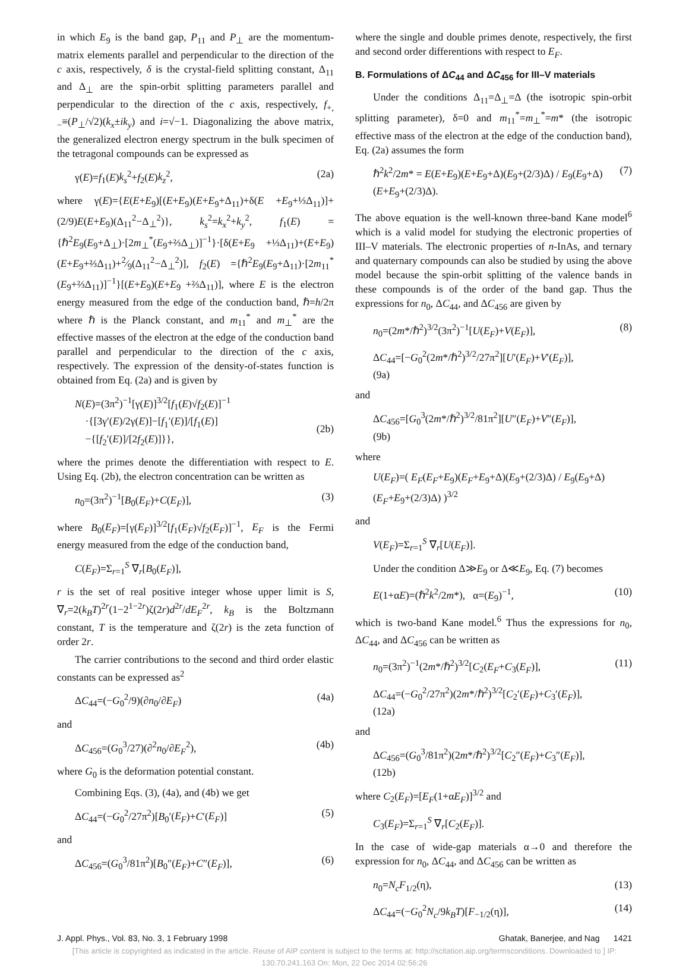in which E<sub>9</sub> is the band gap, P<sub>11</sub> and P<sub>⊥</sub> are the momentum-matrix elements parallel and perpendicular to the direction of the c axis, respectively, δ is the crystal-field splitting constant, Δ<sub>11</sub> and Δ<sub>⊥</sub> are the spin-orbit splitting parameters parallel and perpendicular to the direction of the c axis, respectively, f<sub>+,−</sub>≡(P<sub>⊥</sub>/√2)(k<sub>x</sub>±ik<sub>y</sub>) and i=√−1. Diagonalizing the above matrix, the generalized electron energy spectrum in the bulk specimen of the tetragonal compounds can be expressed as
γ(E)=f<sub>1</sub>(E)k<sub>s</sub><sup>2</sup>+f<sub>2</sub>(E)k<sub>z</sub><sup>2</sup>, (2a)
where γ(E)={E(E+E<sub>9</sub>)[(E+E<sub>9</sub>)(E+E<sub>9</sub>+Δ<sub>11</sub>)+δ(E +E<sub>9</sub>+⅓Δ<sub>11</sub>)]+(2/9)E(E+E<sub>9</sub>)(Δ<sub>11</sub><sup>2</sup>−Δ<sub>⊥</sub><sup>2</sup>)}, k<sub>s</sub><sup>2</sup>=k<sub>x</sub><sup>2</sup>+k<sub>y</sub><sup>2</sup>, f<sub>1</sub>(E) = {ℏ<sup>2</sup>E<sub>9</sub>(E<sub>9</sub>+Δ<sub>⊥</sub>)·[2m<sub>⊥</sub><sup>*</sup>(E<sub>9</sub>+⅔Δ<sub>⊥</sub>)]<sup>−1</sup>}·[δ(E+E<sub>9</sub> +⅓Δ<sub>11</sub>)+(E+E<sub>9</sub>)(E+E<sub>9</sub>+⅔Δ<sub>11</sub>)+2⁄9(Δ<sub>11</sub><sup>2</sup>−Δ<sub>⊥</sub><sup>2</sup>)], f<sub>2</sub>(E) ={ℏ<sup>2</sup>E<sub>9</sub>(E<sub>9</sub>+Δ<sub>11</sub>)·[2m<sub>11</sub><sup>*</sup>(E<sub>9</sub>+⅔Δ<sub>11</sub>)]<sup>−1</sup>}[(E+E<sub>9</sub>)(E+E<sub>9</sub> +⅔Δ<sub>11</sub>)], where E is the electron energy measured from the edge of the conduction band, ℏ=h/2π where ℏ is the Planck constant, and m<sub>11</sub><sup>*</sup> and m<sub>⊥</sub><sup>*</sup> are the effective masses of the electron at the edge of the conduction band parallel and perpendicular to the direction of the c axis, respectively. The expression of the density-of-states function is obtained from Eq. (2a) and is given by
N(E)=(3π<sup>2</sup>)<sup>−1</sup>[γ(E)]<sup>3/2</sup>[f<sub>1</sub>(E)√f<sub>2</sub>(E)]<sup>−1</sup>
·{[3γ′(E)/2γ(E)]−[f<sub>1</sub>′(E)]/[f<sub>1</sub>(E)]
−{[f<sub>2</sub>′(E)]/[2f<sub>2</sub>(E)]}},
(2b)
where the primes denote the differentiation with respect to E. Using Eq. (2b), the electron concentration can be written as
n<sub>0</sub>=(3π<sup>2</sup>)<sup>−1</sup>[B<sub>0</sub>(E<sub>F</sub>)+C(E<sub>F</sub>)], (3)
where B<sub>0</sub>(E<sub>F</sub>)=[γ(E<sub>F</sub>)]<sup>3/2</sup>[f<sub>1</sub>(E<sub>F</sub>)√f<sub>2</sub>(E<sub>F</sub>)]<sup>−1</sup>, E<sub>F</sub> is the Fermi energy measured from the edge of the conduction band,
C(E<sub>F</sub>)=Σ<sub>r=1</sub><sup>S</sup> ∇<sub>r</sub>[B<sub>0</sub>(E<sub>F</sub>)],
r is the set of real positive integer whose upper limit is S, ∇<sub>r</sub>=2(k<sub>B</sub>T)<sup>2r</sup>(1−2<sup>1−2r</sup>)ζ(2r)d<sup>2r</sup>/dE<sub>F</sub><sup>2r</sup>, k<sub>B</sub> is the Boltzmann constant, T is the temperature and ζ(2r) is the zeta function of order 2r.
The carrier contributions to the second and third order elastic constants can be expressed as<sup>2</sup>
ΔC<sub>44</sub>=(−G<sub>0</sub><sup>2</sup>/9)(∂n<sub>0</sub>/∂E<sub>F</sub>) (4a)
and
ΔC<sub>456</sub>=(G<sub>0</sub><sup>3</sup>/27)(∂<sup>2</sup>n<sub>0</sub>/∂E<sub>F</sub><sup>2</sup>), (4b)
where G<sub>0</sub> is the deformation potential constant.
Combining Eqs. (3), (4a), and (4b) we get
ΔC<sub>44</sub>=(−G<sub>0</sub><sup>2</sup>/27π<sup>2</sup>)[B<sub>0</sub>′(E<sub>F</sub>)+C′(E<sub>F</sub>)] (5)
and
ΔC<sub>456</sub>=(G<sub>0</sub><sup>3</sup>/81π<sup>2</sup>)[B<sub>0</sub>″(E<sub>F</sub>)+C″(E<sub>F</sub>)], (6)
where the single and double primes denote, respectively, the first and second order differentions with respect to E<sub>F</sub>.
B. Formulations of ΔC<sub>44</sub> and ΔC<sub>456</sub> for III–V materials
Under the conditions Δ<sub>11</sub>=Δ<sub>⊥</sub>=Δ (the isotropic spin-orbit splitting parameter), δ=0 and m<sub>11</sub><sup>*</sup>=m<sub>⊥</sub><sup>*</sup>=m* (the isotropic effective mass of the electron at the edge of the conduction band), Eq. (2a) assumes the form
ℏ<sup>2</sup>k<sup>2</sup>/2m* = E(E+E<sub>9</sub>)(E+E<sub>9</sub>+Δ)(E<sub>9</sub>+(2/3)Δ) / E<sub>9</sub>(E<sub>9</sub>+Δ)(E+E<sub>9</sub>+(2/3)Δ). (7)
The above equation is the well-known three-band Kane model<sup>6</sup> which is a valid model for studying the electronic properties of III–V materials. The electronic properties of n-InAs, and ternary and quaternary compounds can also be studied by using the above model because the spin-orbit splitting of the valence bands in these compounds is of the order of the band gap. Thus the expressions for n<sub>0</sub>, ΔC<sub>44</sub>, and ΔC<sub>456</sub> are given by
n<sub>0</sub>=(2m*/ℏ<sup>2</sup>)<sup>3/2</sup>(3π<sup>2</sup>)<sup>−1</sup>[U(E<sub>F</sub>)+V(E<sub>F</sub>)], (8)
ΔC<sub>44</sub>=[−G<sub>0</sub><sup>2</sup>(2m*/ℏ<sup>2</sup>)<sup>3/2</sup>/27π<sup>2</sup>][U′(E<sub>F</sub>)+V′(E<sub>F</sub>)],
(9a)
and
ΔC<sub>456</sub>=[G<sub>0</sub><sup>3</sup>(2m*/ℏ<sup>2</sup>)<sup>3/2</sup>/81π<sup>2</sup>][U″(E<sub>F</sub>)+V″(E<sub>F</sub>)],
(9b)
where
U(E<sub>F</sub>)=( E<sub>F</sub>(E<sub>F</sub>+E<sub>9</sub>)(E<sub>F</sub>+E<sub>9</sub>+Δ)(E<sub>9</sub>+(2/3)Δ) / E<sub>9</sub>(E<sub>9</sub>+Δ)(E<sub>F</sub>+E<sub>9</sub>+(2/3)Δ) )<sup>3/2</sup>
and
V(E<sub>F</sub>)=Σ<sub>r=1</sub><sup>S</sup> ∇<sub>r</sub>[U(E<sub>F</sub>)].
Under the condition Δ≫E<sub>9</sub> or Δ≪E<sub>9</sub>, Eq. (7) becomes
E(1+αE)=(ℏ<sup>2</sup>k<sup>2</sup>/2m*), α=(E<sub>9</sub>)<sup>−1</sup>, (10)
which is two-band Kane model.<sup>6</sup> Thus the expressions for n<sub>0</sub>, ΔC<sub>44</sub>, and ΔC<sub>456</sub> can be written as
n<sub>0</sub>=(3π<sup>2</sup>)<sup>−1</sup>(2m*/ℏ<sup>2</sup>)<sup>3/2</sup>[C<sub>2</sub>(E<sub>F</sub>+C<sub>3</sub>(E<sub>F</sub>)], (11)
ΔC<sub>44</sub>=(−G<sub>0</sub><sup>2</sup>/27π<sup>2</sup>)(2m*/ℏ<sup>2</sup>)<sup>3/2</sup>[C<sub>2</sub>′(E<sub>F</sub>)+C<sub>3</sub>′(E<sub>F</sub>)],
(12a)
and
ΔC<sub>456</sub>=(G<sub>0</sub><sup>3</sup>/81π<sup>2</sup>)(2m*/ℏ<sup>2</sup>)<sup>3/2</sup>[C<sub>2</sub>″(E<sub>F</sub>)+C<sub>3</sub>″(E<sub>F</sub>)],
(12b)
where C<sub>2</sub>(E<sub>F</sub>)=[E<sub>F</sub>(1+αE<sub>F</sub>)]<sup>3/2</sup> and
C<sub>3</sub>(E<sub>F</sub>)=Σ<sub>r=1</sub><sup>S</sup> ∇<sub>r</sub>[C<sub>2</sub>(E<sub>F</sub>)].
In the case of wide-gap materials α→0 and therefore the expression for n<sub>0</sub>, ΔC<sub>44</sub>, and ΔC<sub>456</sub> can be written as
n<sub>0</sub>=N<sub>c</sub>F<sub>1/2</sub>(η), (13)
ΔC<sub>44</sub>=(−G<sub>0</sub><sup>2</sup>N<sub>c</sub>/9k<sub>B</sub>T)[F<sub>−1/2</sub>(η)], (14)
J. Appl. Phys., Vol. 83, No. 3, 1 February 1998 Ghatak, Banerjee, and Nag 1421
[This article is copyrighted as indicated in the article. Reuse of AIP content is subject to the terms at: http://scitation.aip.org/termsconditions. Downloaded to ] IP:
130.70.241.163 On: Mon, 22 Dec 2014 02:56:26